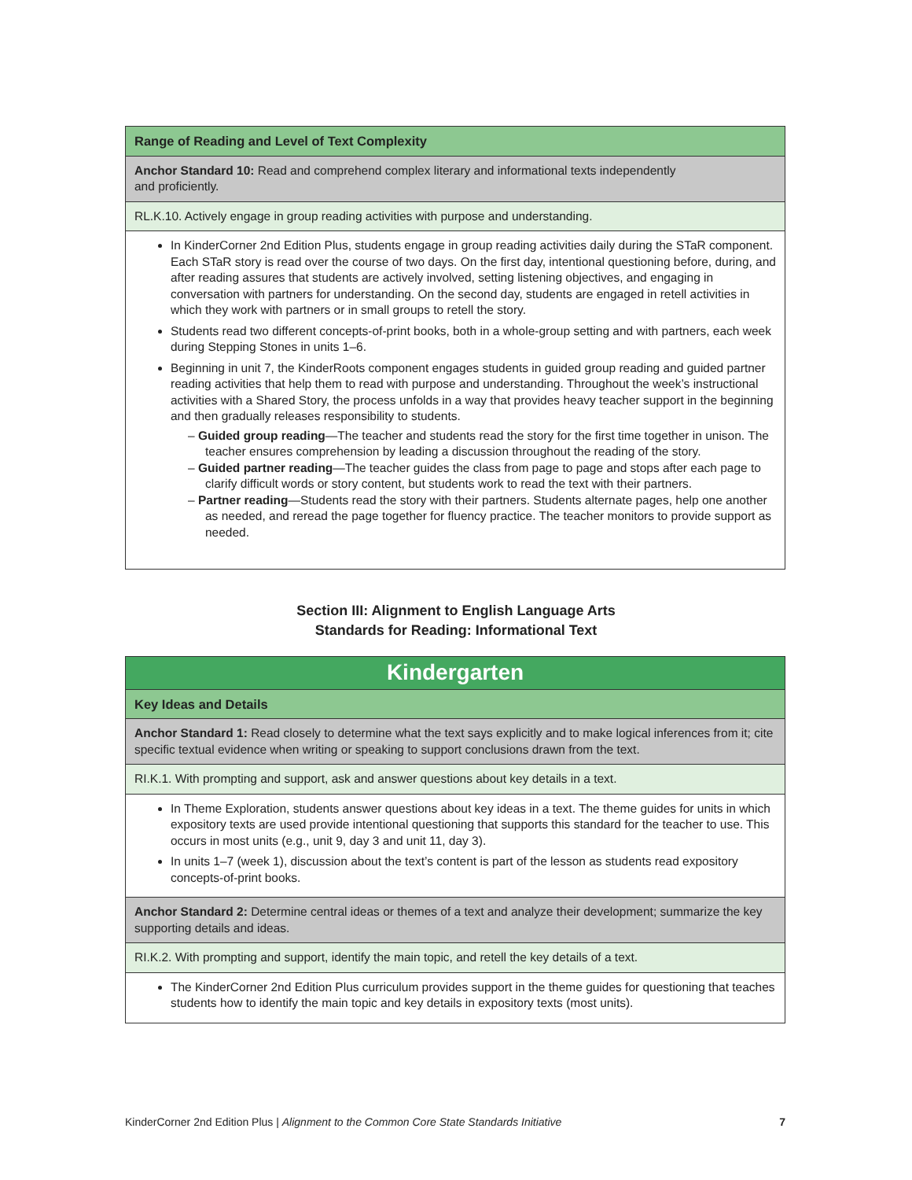| Range of Reading and Level of Text Complexity |
| --- |
| Anchor Standard 10: Read and comprehend complex literary and informational texts independently and proficiently. |
| RL.K.10. Actively engage in group reading activities with purpose and understanding. |
| In KinderCorner 2nd Edition Plus, students engage in group reading activities daily during the STaR component. Each STaR story is read over the course of two days. On the first day, intentional questioning before, during, and after reading assures that students are actively involved, setting listening objectives, and engaging in conversation with partners for understanding. On the second day, students are engaged in retell activities in which they work with partners or in small groups to retell the story. Students read two different concepts-of-print books, both in a whole-group setting and with partners, each week during Stepping Stones in units 1–6. Beginning in unit 7, the KinderRoots component engages students in guided group reading and guided partner reading activities that help them to read with purpose and understanding. Throughout the week’s instructional activities with a Shared Story, the process unfolds in a way that provides heavy teacher support in the beginning and then gradually releases responsibility to students. – Guided group reading —The teacher and students read the story for the first time together in unison. The teacher ensures comprehension by leading a discussion throughout the reading of the story. – Guided partner reading —The teacher guides the class from page to page and stops after each page to clarify difficult words or story content, but students work to read the text with their partners. – Partner reading —Students read the story with their partners. Students alternate pages, help one another as needed, and reread the page together for fluency practice. The teacher monitors to provide support as needed. |
Section III: Alignment to English Language Arts
Standards for Reading: Informational Text
| Kindergarten |
| --- |
| Key Ideas and Details |
| Anchor Standard 1: Read closely to determine what the text says explicitly and to make logical inferences from it; cite specific textual evidence when writing or speaking to support conclusions drawn from the text. |
| RI.K.1. With prompting and support, ask and answer questions about key details in a text. |
| In Theme Exploration, students answer questions about key ideas in a text. The theme guides for units in which expository texts are used provide intentional questioning that supports this standard for the teacher to use. This occurs in most units (e.g., unit 9, day 3 and unit 11, day 3). In units 1–7 (week 1), discussion about the text’s content is part of the lesson as students read expository concepts-of-print books. |
| Anchor Standard 2: Determine central ideas or themes of a text and analyze their development; summarize the key supporting details and ideas. |
| RI.K.2. With prompting and support, identify the main topic, and retell the key details of a text. |
| The KinderCorner 2nd Edition Plus curriculum provides support in the theme guides for questioning that teaches students how to identify the main topic and key details in expository texts (most units). |
KinderCorner 2nd Edition Plus | Alignment to the Common Core State Standards Initiative 7